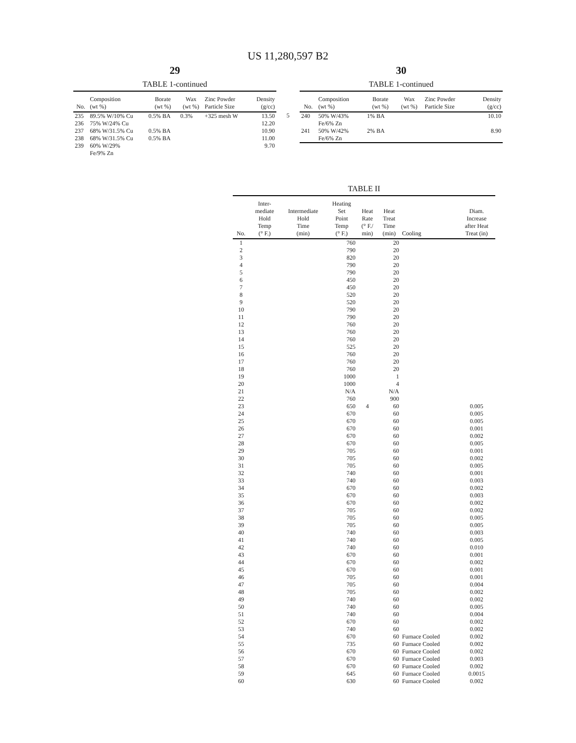US 11,280,597 B2
29
TABLE 1-continued
| No. | Composition (wt %) | Borate (wt %) | Wax (wt %) | Zinc Powder Particle Size | Density (g/cc) |
| --- | --- | --- | --- | --- | --- |
| 235 | 89.5% W/10% Cu | 0.5% BA | 0.3% | +325 mesh W | 13.50 |
| 236 | 75% W/24% Cu | | | | 12.20 |
| 237 | 68% W/31.5% Cu | 0.5% BA | | | 10.90 |
| 238 | 68% W/31.5% Cu | 0.5% BA | | | 11.00 |
| 239 | 60% W/29% Fe/9% Zn | | | | 9.70 |
5
30
TABLE 1-continued
| No. | Composition (wt %) | Borate (wt %) | Wax (wt %) | Zinc Powder Particle Size | Density (g/cc) |
| --- | --- | --- | --- | --- | --- |
| 240 | 50% W/43% Fe/6% Zn | 1% BA | | | 10.10 |
| 241 | 50% W/42% Fe/6% Zn | 2% BA | | | 8.90 |
TABLE II
| No. | Inter- mediate Hold Temp (° F.) | Intermediate Hold Time (min) | Heating Set Point Temp (° F.) | Heat Rate (° F./ min) | Heat Treat Time (min) | Cooling | Diam. Increase after Heat Treat (in) |
| --- | --- | --- | --- | --- | --- | --- | --- |
| 1 | | | 760 | | 20 | | |
| 2 | | | 790 | | 20 | | |
| 3 | | | 820 | | 20 | | |
| 4 | | | 790 | | 20 | | |
| 5 | | | 790 | | 20 | | |
| 6 | | | 450 | | 20 | | |
| 7 | | | 450 | | 20 | | |
| 8 | | | 520 | | 20 | | |
| 9 | | | 520 | | 20 | | |
| 10 | | | 790 | | 20 | | |
| 11 | | | 790 | | 20 | | |
| 12 | | | 760 | | 20 | | |
| 13 | | | 760 | | 20 | | |
| 14 | | | 760 | | 20 | | |
| 15 | | | 525 | | 20 | | |
| 16 | | | 760 | | 20 | | |
| 17 | | | 760 | | 20 | | |
| 18 | | | 760 | | 20 | | |
| 19 | | | 1000 | | 1 | | |
| 20 | | | 1000 | | 4 | | |
| 21 | | | N/A | | N/A | | |
| 22 | | | 760 | | 900 | | |
| 23 | | | 650 | 4 | 60 | | 0.005 |
| 24 | | | 670 | | 60 | | 0.005 |
| 25 | | | 670 | | 60 | | 0.005 |
| 26 | | | 670 | | 60 | | 0.001 |
| 27 | | | 670 | | 60 | | 0.002 |
| 28 | | | 670 | | 60 | | 0.005 |
| 29 | | | 705 | | 60 | | 0.001 |
| 30 | | | 705 | | 60 | | 0.002 |
| 31 | | | 705 | | 60 | | 0.005 |
| 32 | | | 740 | | 60 | | 0.001 |
| 33 | | | 740 | | 60 | | 0.003 |
| 34 | | | 670 | | 60 | | 0.002 |
| 35 | | | 670 | | 60 | | 0.003 |
| 36 | | | 670 | | 60 | | 0.002 |
| 37 | | | 705 | | 60 | | 0.002 |
| 38 | | | 705 | | 60 | | 0.005 |
| 39 | | | 705 | | 60 | | 0.005 |
| 40 | | | 740 | | 60 | | 0.003 |
| 41 | | | 740 | | 60 | | 0.005 |
| 42 | | | 740 | | 60 | | 0.010 |
| 43 | | | 670 | | 60 | | 0.001 |
| 44 | | | 670 | | 60 | | 0.002 |
| 45 | | | 670 | | 60 | | 0.001 |
| 46 | | | 705 | | 60 | | 0.001 |
| 47 | | | 705 | | 60 | | 0.004 |
| 48 | | | 705 | | 60 | | 0.002 |
| 49 | | | 740 | | 60 | | 0.002 |
| 50 | | | 740 | | 60 | | 0.005 |
| 51 | | | 740 | | 60 | | 0.004 |
| 52 | | | 670 | | 60 | | 0.002 |
| 53 | | | 740 | | 60 | | 0.002 |
| 54 | | | 670 | | 60 | Furnace Cooled | 0.002 |
| 55 | | | 735 | | 60 | Furnace Cooled | 0.002 |
| 56 | | | 670 | | 60 | Furnace Cooled | 0.002 |
| 57 | | | 670 | | 60 | Furnace Cooled | 0.003 |
| 58 | | | 670 | | 60 | Furnace Cooled | 0.002 |
| 59 | | | 645 | | 60 | Furnace Cooled | 0.0015 |
| 60 | | | 630 | | 60 | Furnace Cooled | 0.002 |